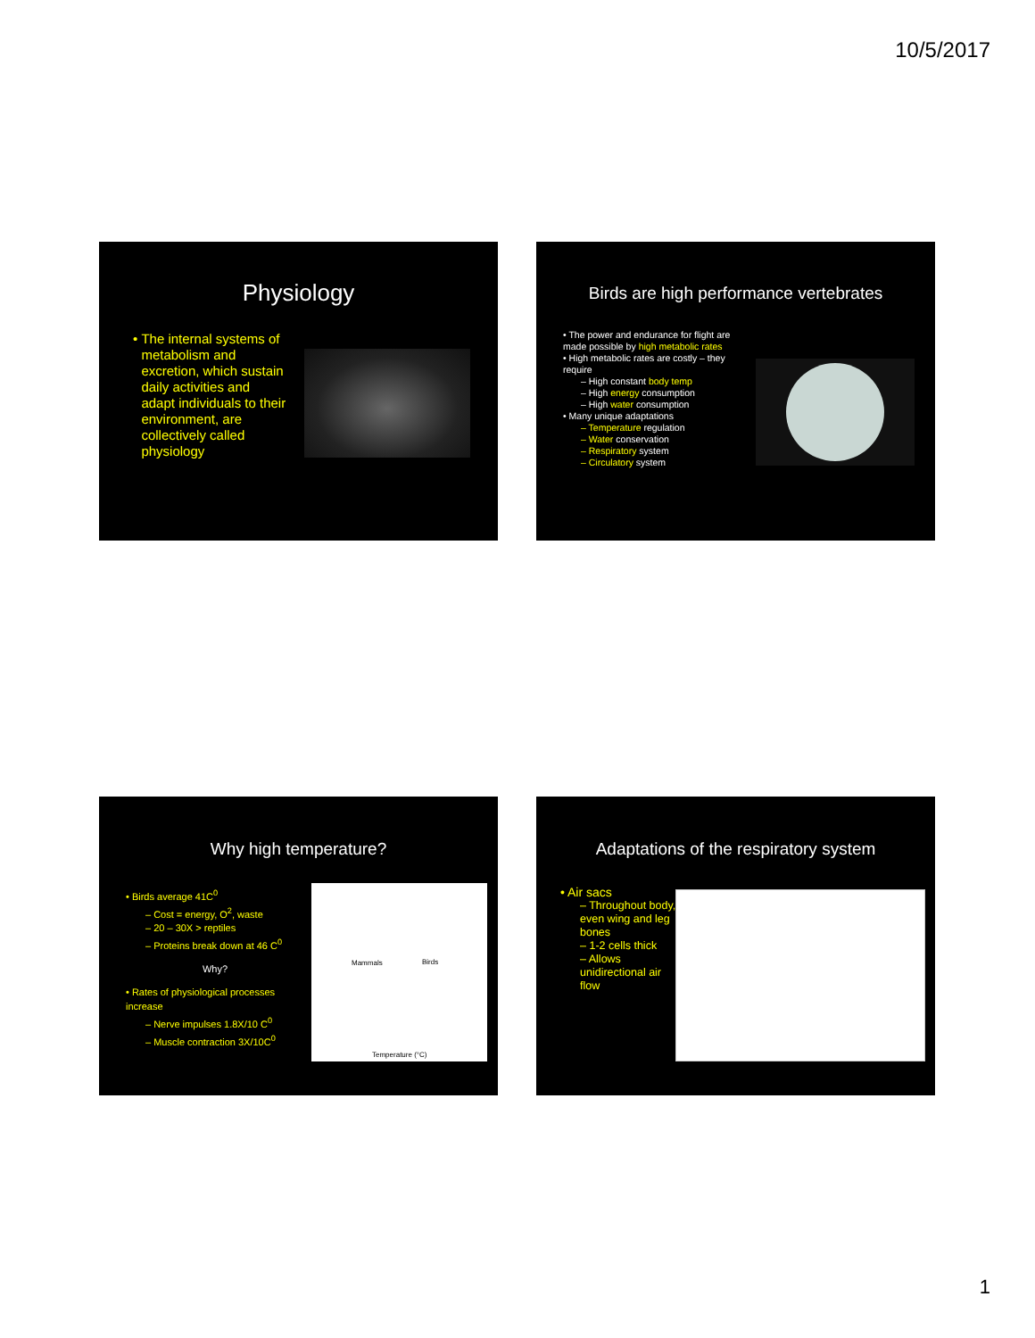10/5/2017
Physiology
• The internal systems of metabolism and excretion, which sustain daily activities and adapt individuals to their environment, are collectively called physiology
Birds are high performance vertebrates
• The power and endurance for flight are made possible by high metabolic rates
• High metabolic rates are costly – they require
– High constant body temp
– High energy consumption
– High water consumption
• Many unique adaptations
– Temperature regulation
– Water conservation
– Respiratory system
– Circulatory system
Why high temperature?
• Birds average 41C<sup>0</sup>
– Cost = energy, O<sup>2</sup>, waste
– 20 – 30X > reptiles
– Proteins break down at 46 C<sup>0</sup>
Why?
• Rates of physiological processes increase
– Nerve impulses 1.8X/10 C<sup>0</sup>
– Muscle contraction 3X/10C<sup>0</sup>
Mammals Birds
Temperature (°C)
Adaptations of the respiratory system
• Air sacs
– Throughout body, even wing and leg bones
– 1-2 cells thick
– Allows unidirectional air flow
1